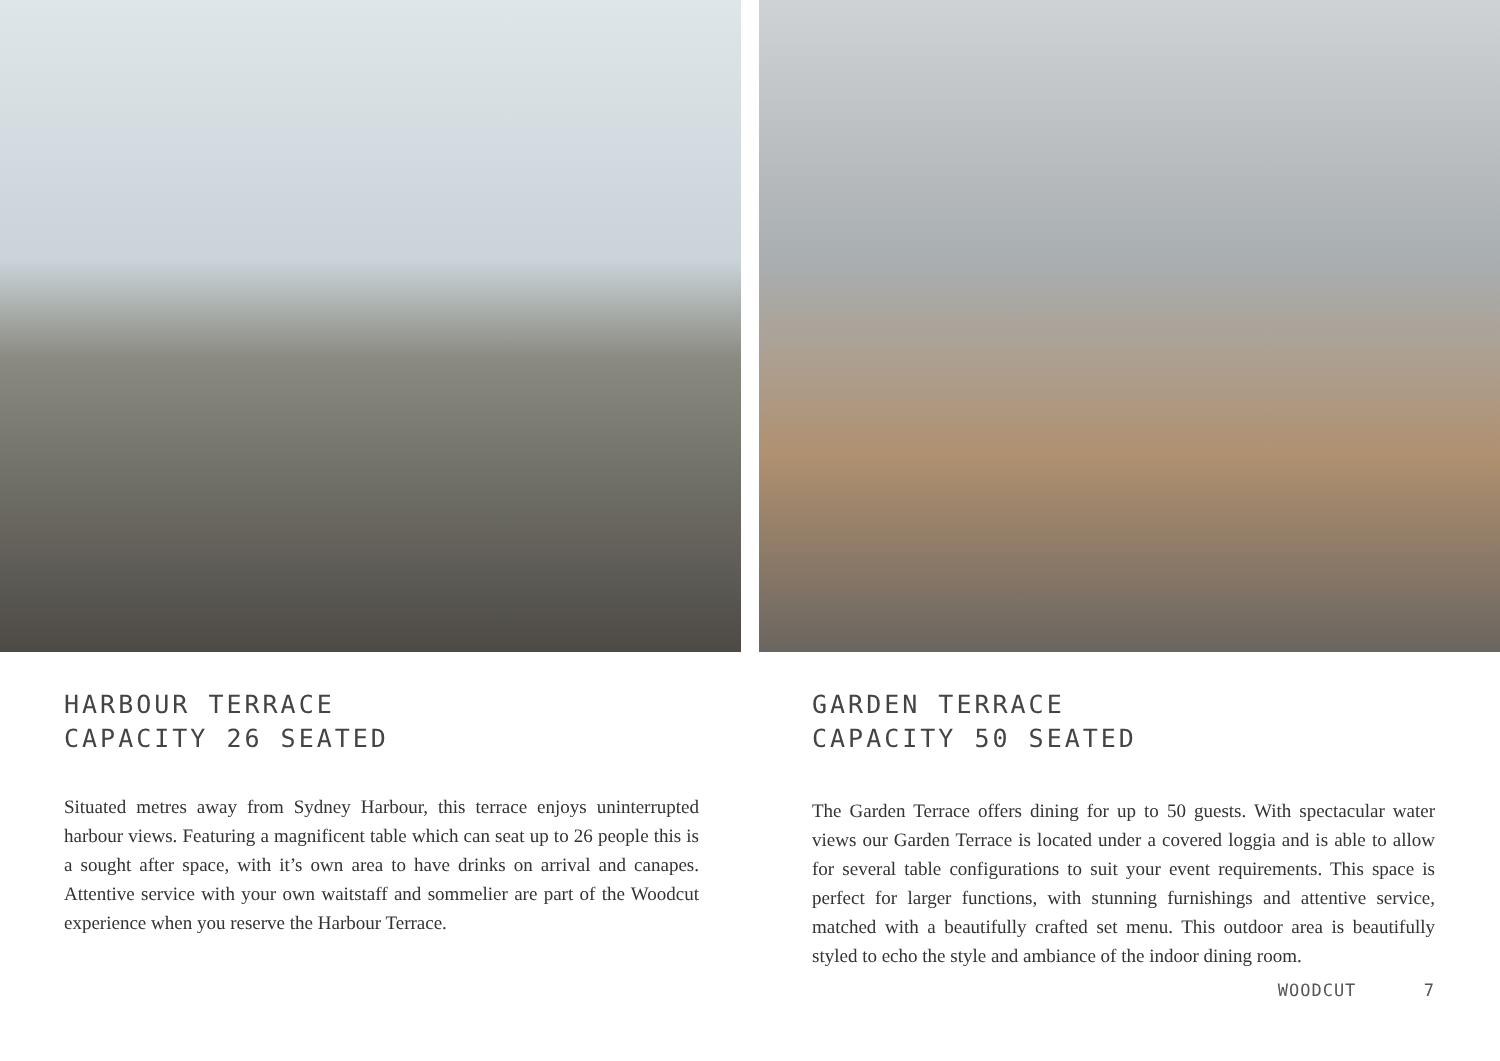HARBOUR TERRACE
CAPACITY 26 SEATED
Situated metres away from Sydney Harbour, this terrace enjoys uninterrupted harbour views. Featuring a magnificent table which can seat up to 26 people this is a sought after space, with it’s own area to have drinks on arrival and canapes. Attentive service with your own waitstaff and sommelier are part of the Woodcut experience when you reserve the Harbour Terrace.
GARDEN TERRACE
CAPACITY 50 SEATED
The Garden Terrace offers dining for up to 50 guests. With spectacular water views our Garden Terrace is located under a covered loggia and is able to allow for several table configurations to suit your event requirements. This space is perfect for larger functions, with stunning furnishings and attentive service, matched with a beautifully crafted set menu. This outdoor area is beautifully styled to echo the style and ambiance of the indoor dining room.
WOODCUT 7